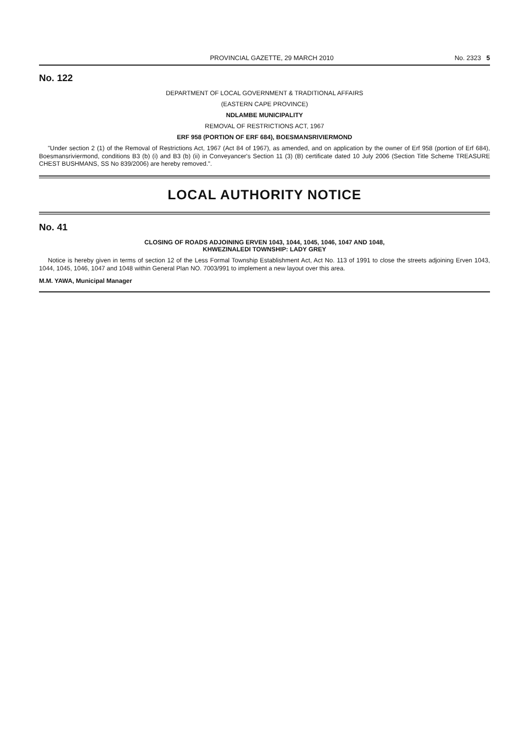PROVINCIAL GAZETTE, 29 MARCH 2010 No. 2323 5
No. 122
DEPARTMENT OF LOCAL GOVERNMENT & TRADITIONAL AFFAIRS
(EASTERN CAPE PROVINCE)
NDLAMBE MUNICIPALITY
REMOVAL OF RESTRICTIONS ACT, 1967
ERF 958 (PORTION OF ERF 684), BOESMANSRIVIERMOND
"Under section 2 (1) of the Removal of Restrictions Act, 1967 (Act 84 of 1967), as amended, and on application by the owner of Erf 958 (portion of Erf 684), Boesmansriviermond, conditions B3 (b) (i) and B3 (b) (ii) in Conveyancer's Section 11 (3) (B) certificate dated 10 July 2006 (Section Title Scheme TREASURE CHEST BUSHMANS, SS No 839/2006) are hereby removed.".
LOCAL AUTHORITY NOTICE
No. 41
CLOSING OF ROADS ADJOINING ERVEN 1043, 1044, 1045, 1046, 1047 AND 1048,
KHWEZINALEDI TOWNSHIP: LADY GREY
Notice is hereby given in terms of section 12 of the Less Formal Township Establishment Act, Act No. 113 of 1991 to close the streets adjoining Erven 1043, 1044, 1045, 1046, 1047 and 1048 within General Plan NO. 7003/991 to implement a new layout over this area.
M.M. YAWA, Municipal Manager